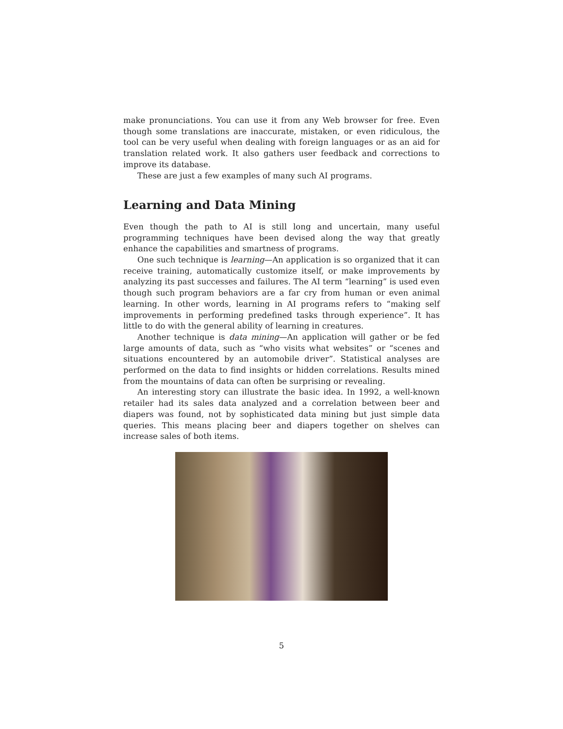make pronunciations. You can use it from any Web browser for free. Even though some translations are inaccurate, mistaken, or even ridiculous, the tool can be very useful when dealing with foreign languages or as an aid for translation related work. It also gathers user feedback and corrections to improve its database.
These are just a few examples of many such AI programs.
Learning and Data Mining
Even though the path to AI is still long and uncertain, many useful programming techniques have been devised along the way that greatly enhance the capabilities and smartness of programs.
One such technique is learning—An application is so organized that it can receive training, automatically customize itself, or make improvements by analyzing its past successes and failures. The AI term “learning” is used even though such program behaviors are a far cry from human or even animal learning. In other words, learning in AI programs refers to “making self improvements in performing predefined tasks through experience”. It has little to do with the general ability of learning in creatures.
Another technique is data mining—An application will gather or be fed large amounts of data, such as “who visits what websites” or “scenes and situations encountered by an automobile driver”. Statistical analyses are performed on the data to find insights or hidden correlations. Results mined from the mountains of data can often be surprising or revealing.
An interesting story can illustrate the basic idea. In 1992, a well-known retailer had its sales data analyzed and a correlation between beer and diapers was found, not by sophisticated data mining but just simple data queries. This means placing beer and diapers together on shelves can increase sales of both items.
5